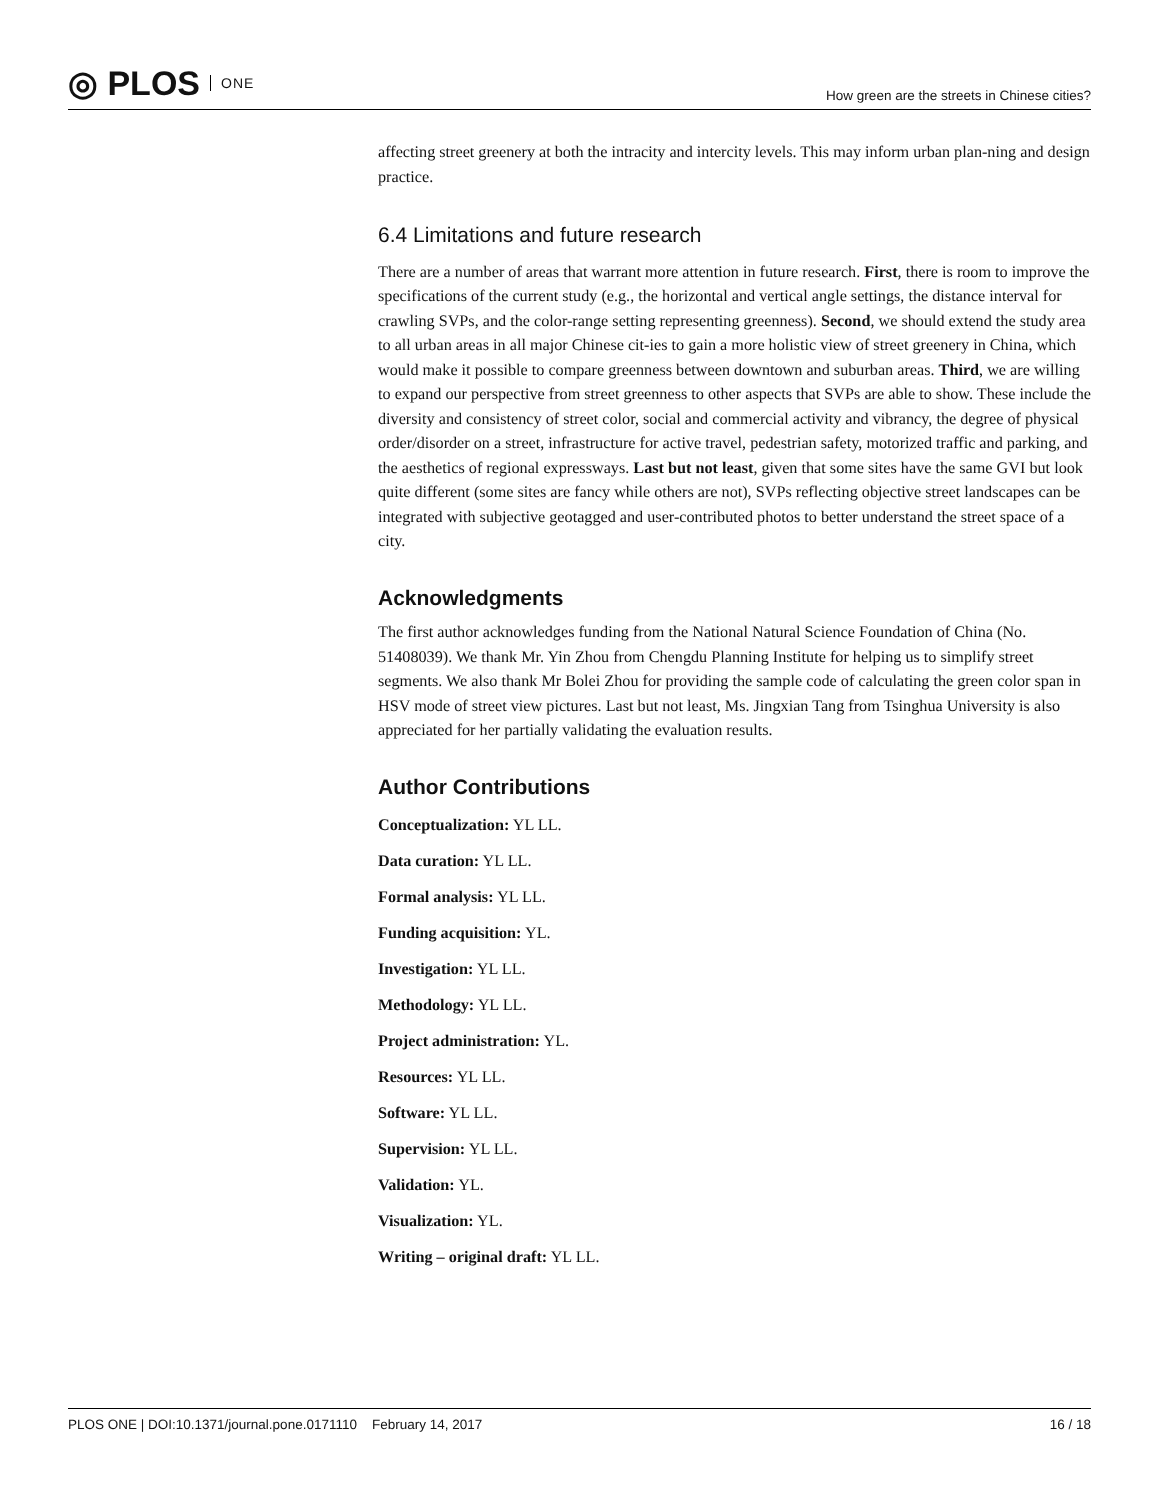◎ PLOS ONE
How green are the streets in Chinese cities?
affecting street greenery at both the intracity and intercity levels. This may inform urban plan-ning and design practice.
6.4 Limitations and future research
There are a number of areas that warrant more attention in future research. First, there is room to improve the specifications of the current study (e.g., the horizontal and vertical angle settings, the distance interval for crawling SVPs, and the color-range setting representing greenness). Second, we should extend the study area to all urban areas in all major Chinese cit-ies to gain a more holistic view of street greenery in China, which would make it possible to compare greenness between downtown and suburban areas. Third, we are willing to expand our perspective from street greenness to other aspects that SVPs are able to show. These include the diversity and consistency of street color, social and commercial activity and vibrancy, the degree of physical order/disorder on a street, infrastructure for active travel, pedestrian safety, motorized traffic and parking, and the aesthetics of regional expressways. Last but not least, given that some sites have the same GVI but look quite different (some sites are fancy while others are not), SVPs reflecting objective street landscapes can be integrated with subjective geotagged and user-contributed photos to better understand the street space of a city.
Acknowledgments
The first author acknowledges funding from the National Natural Science Foundation of China (No. 51408039). We thank Mr. Yin Zhou from Chengdu Planning Institute for helping us to simplify street segments. We also thank Mr Bolei Zhou for providing the sample code of calculating the green color span in HSV mode of street view pictures. Last but not least, Ms. Jingxian Tang from Tsinghua University is also appreciated for her partially validating the evaluation results.
Author Contributions
Conceptualization: YL LL.
Data curation: YL LL.
Formal analysis: YL LL.
Funding acquisition: YL.
Investigation: YL LL.
Methodology: YL LL.
Project administration: YL.
Resources: YL LL.
Software: YL LL.
Supervision: YL LL.
Validation: YL.
Visualization: YL.
Writing – original draft: YL LL.
PLOS ONE | DOI:10.1371/journal.pone.0171110 February 14, 2017 16 / 18